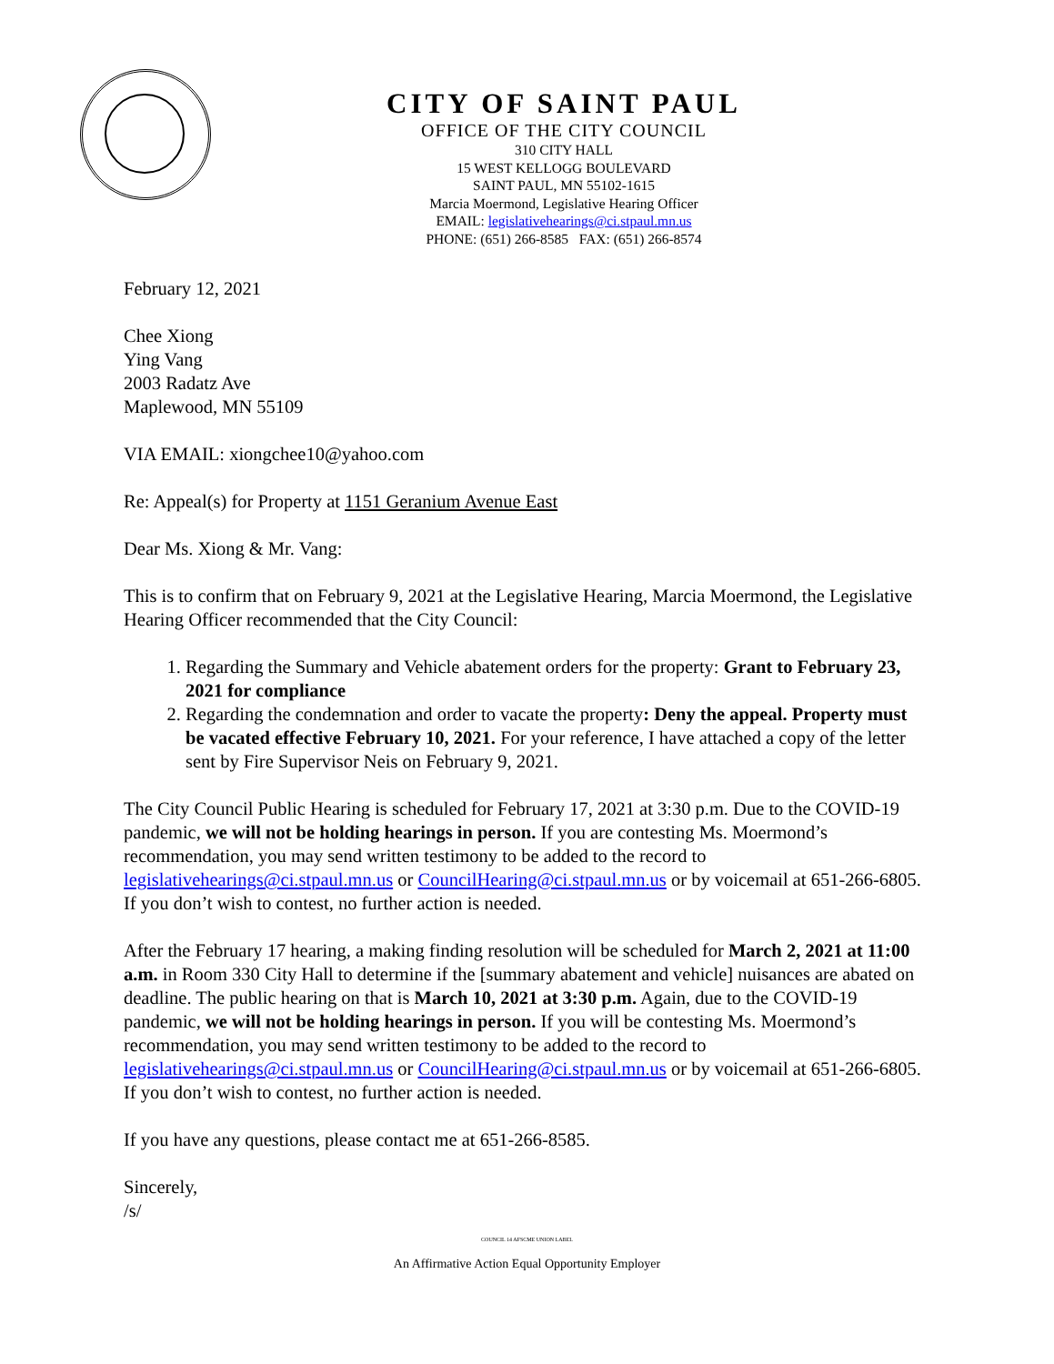CITY OF SAINT PAUL
OFFICE OF THE CITY COUNCIL
310 CITY HALL
15 WEST KELLOGG BOULEVARD
SAINT PAUL, MN 55102-1615
Marcia Moermond, Legislative Hearing Officer
EMAIL: legislativehearings@ci.stpaul.mn.us
PHONE: (651) 266-8585 FAX: (651) 266-8574
February 12, 2021
Chee Xiong
Ying Vang
2003 Radatz Ave
Maplewood, MN 55109
VIA EMAIL: xiongchee10@yahoo.com
Re: Appeal(s) for Property at 1151 Geranium Avenue East
Dear Ms. Xiong & Mr. Vang:
This is to confirm that on February 9, 2021 at the Legislative Hearing, Marcia Moermond, the Legislative Hearing Officer recommended that the City Council:
1. Regarding the Summary and Vehicle abatement orders for the property: Grant to February 23, 2021 for compliance
2. Regarding the condemnation and order to vacate the property: Deny the appeal. Property must be vacated effective February 10, 2021. For your reference, I have attached a copy of the letter sent by Fire Supervisor Neis on February 9, 2021.
The City Council Public Hearing is scheduled for February 17, 2021 at 3:30 p.m. Due to the COVID-19 pandemic, we will not be holding hearings in person. If you are contesting Ms. Moermond’s recommendation, you may send written testimony to be added to the record to legislativehearings@ci.stpaul.mn.us or CouncilHearing@ci.stpaul.mn.us or by voicemail at 651-266-6805. If you don’t wish to contest, no further action is needed.
After the February 17 hearing, a making finding resolution will be scheduled for March 2, 2021 at 11:00 a.m. in Room 330 City Hall to determine if the [summary abatement and vehicle] nuisances are abated on deadline. The public hearing on that is March 10, 2021 at 3:30 p.m. Again, due to the COVID-19 pandemic, we will not be holding hearings in person. If you will be contesting Ms. Moermond’s recommendation, you may send written testimony to be added to the record to legislativehearings@ci.stpaul.mn.us or CouncilHearing@ci.stpaul.mn.us or by voicemail at 651-266-6805. If you don’t wish to contest, no further action is needed.
If you have any questions, please contact me at 651-266-8585.
Sincerely,
/s/
COUNCIL 14 AFSCME UNION LABEL
An Affirmative Action Equal Opportunity Employer